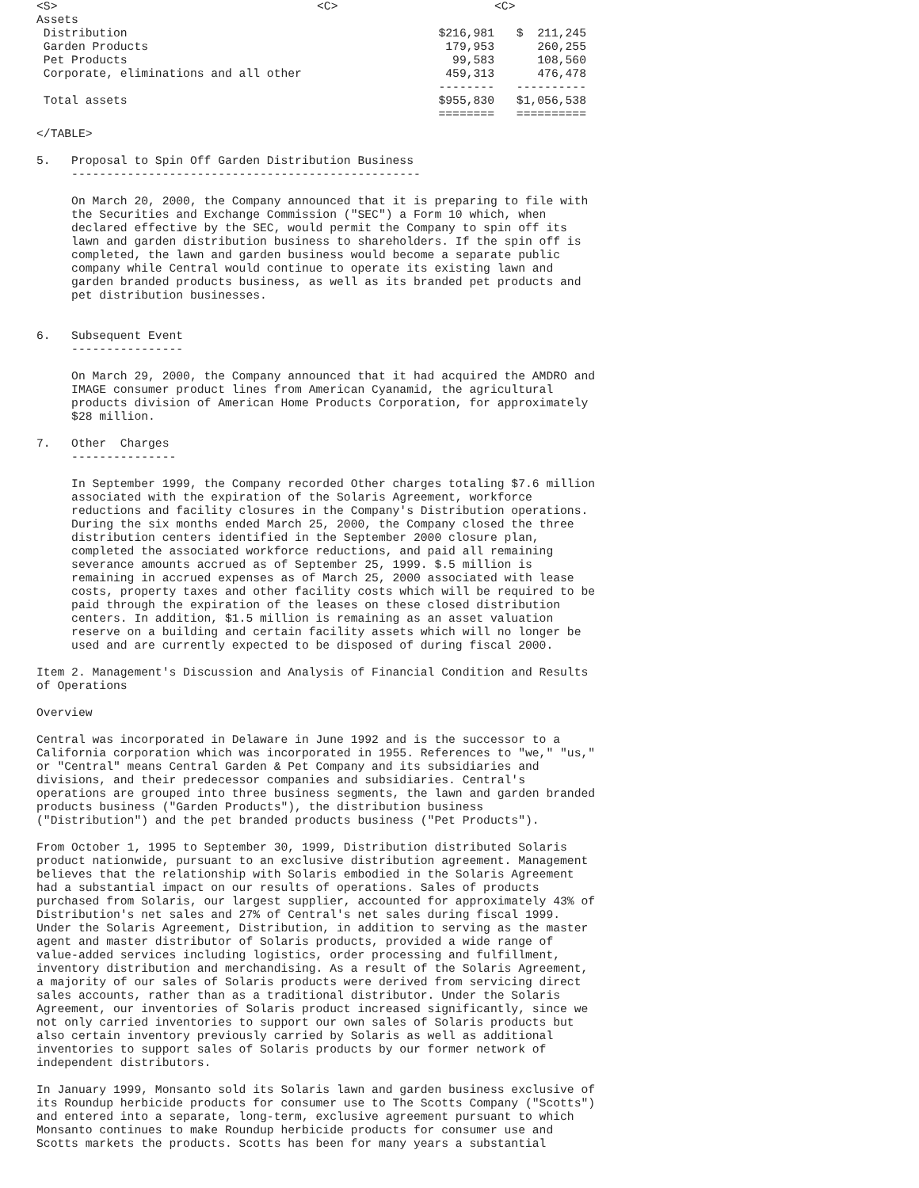| <S> | <C> | | <C> |
| Assets | | | |
| Distribution | | $216,981 | $ 211,245 |
| Garden Products | | 179,953 | 260,255 |
| Pet Products | | 99,583 | 108,560 |
| Corporate, eliminations and all other | | 459,313 | 476,478 |
| | | -------- | ---------- |
| Total assets | | $955,830 | $1,056,538 |
| | | ======== | ========== |
</TABLE>

5.   Proposal to Spin Off Garden Distribution Business
     --------------------------------------------------

     On March 20, 2000, the Company announced that it is preparing to file with
     the Securities and Exchange Commission ("SEC") a Form 10 which, when
     declared effective by the SEC, would permit the Company to spin off its
     lawn and garden distribution business to shareholders. If the spin off is
     completed, the lawn and garden business would become a separate public
     company while Central would continue to operate its existing lawn and
     garden branded products business, as well as its branded pet products and
     pet distribution businesses.


6.   Subsequent Event
     ----------------

     On March 29, 2000, the Company announced that it had acquired the AMDRO and
     IMAGE consumer product lines from American Cyanamid, the agricultural
     products division of American Home Products Corporation, for approximately
     $28 million.

7.   Other  Charges
     ---------------

     In September 1999, the Company recorded Other charges totaling $7.6 million
     associated with the expiration of the Solaris Agreement, workforce
     reductions and facility closures in the Company's Distribution operations.
     During the six months ended March 25, 2000, the Company closed the three
     distribution centers identified in the September 2000 closure plan,
     completed the associated workforce reductions, and paid all remaining
     severance amounts accrued as of September 25, 1999. $.5 million is
     remaining in accrued expenses as of March 25, 2000 associated with lease
     costs, property taxes and other facility costs which will be required to be
     paid through the expiration of the leases on these closed distribution
     centers. In addition, $1.5 million is remaining as an asset valuation
     reserve on a building and certain facility assets which will no longer be
     used and are currently expected to be disposed of during fiscal 2000.

Item 2. Management's Discussion and Analysis of Financial Condition and Results
of Operations

Overview

Central was incorporated in Delaware in June 1992 and is the successor to a
California corporation which was incorporated in 1955. References to "we," "us,"
or "Central" means Central Garden & Pet Company and its subsidiaries and
divisions, and their predecessor companies and subsidiaries. Central's
operations are grouped into three business segments, the lawn and garden branded
products business ("Garden Products"), the distribution business
("Distribution") and the pet branded products business ("Pet Products").

From October 1, 1995 to September 30, 1999, Distribution distributed Solaris
product nationwide, pursuant to an exclusive distribution agreement. Management
believes that the relationship with Solaris embodied in the Solaris Agreement
had a substantial impact on our results of operations. Sales of products
purchased from Solaris, our largest supplier, accounted for approximately 43% of
Distribution's net sales and 27% of Central's net sales during fiscal 1999.
Under the Solaris Agreement, Distribution, in addition to serving as the master
agent and master distributor of Solaris products, provided a wide range of
value-added services including logistics, order processing and fulfillment,
inventory distribution and merchandising. As a result of the Solaris Agreement,
a majority of our sales of Solaris products were derived from servicing direct
sales accounts, rather than as a traditional distributor. Under the Solaris
Agreement, our inventories of Solaris product increased significantly, since we
not only carried inventories to support our own sales of Solaris products but
also certain inventory previously carried by Solaris as well as additional
inventories to support sales of Solaris products by our former network of
independent distributors.

In January 1999, Monsanto sold its Solaris lawn and garden business exclusive of
its Roundup herbicide products for consumer use to The Scotts Company ("Scotts")
and entered into a separate, long-term, exclusive agreement pursuant to which
Monsanto continues to make Roundup herbicide products for consumer use and
Scotts markets the products. Scotts has been for many years a substantial